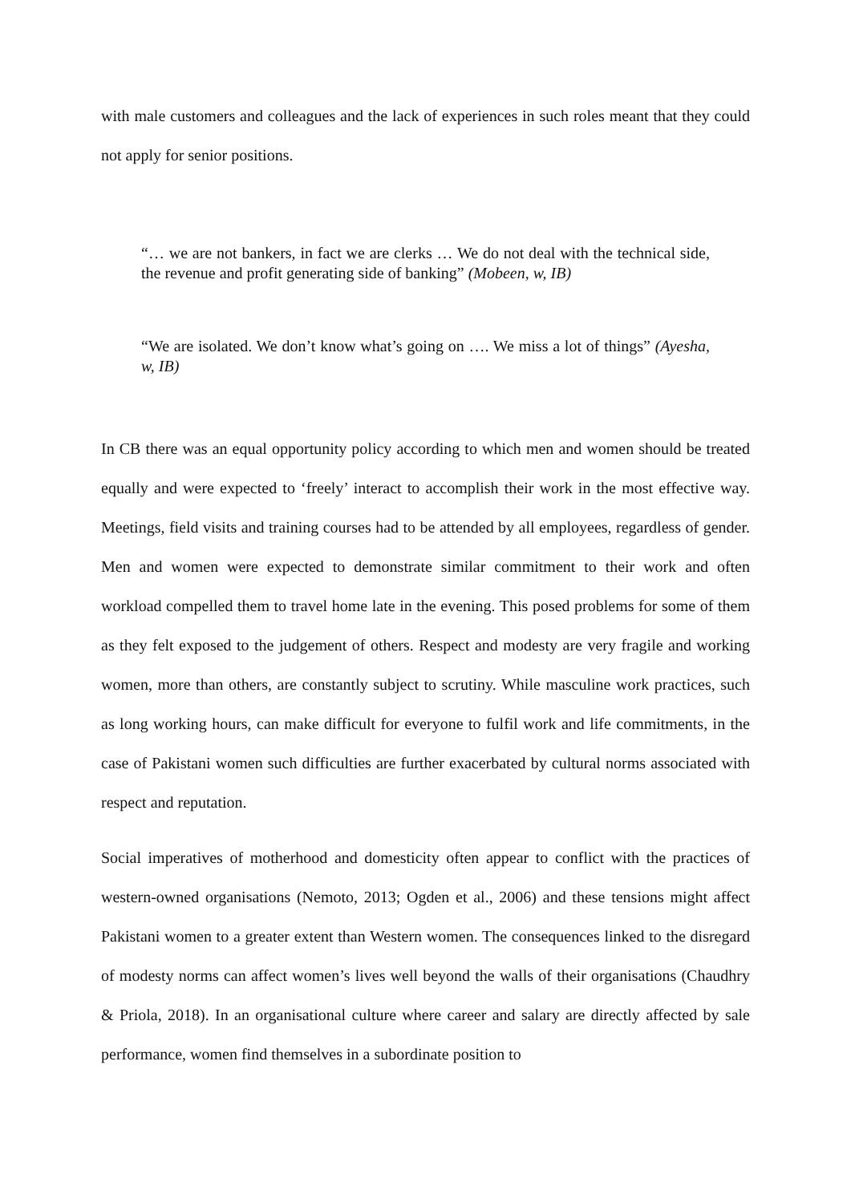with male customers and colleagues and the lack of experiences in such roles meant that they could not apply for senior positions.
“… we are not bankers, in fact we are clerks … We do not deal with the technical side, the revenue and profit generating side of banking” (Mobeen, w, IB)
“We are isolated. We don’t know what’s going on …. We miss a lot of things” (Ayesha, w, IB)
In CB there was an equal opportunity policy according to which men and women should be treated equally and were expected to ‘freely’ interact to accomplish their work in the most effective way. Meetings, field visits and training courses had to be attended by all employees, regardless of gender. Men and women were expected to demonstrate similar commitment to their work and often workload compelled them to travel home late in the evening. This posed problems for some of them as they felt exposed to the judgement of others. Respect and modesty are very fragile and working women, more than others, are constantly subject to scrutiny. While masculine work practices, such as long working hours, can make difficult for everyone to fulfil work and life commitments, in the case of Pakistani women such difficulties are further exacerbated by cultural norms associated with respect and reputation.
Social imperatives of motherhood and domesticity often appear to conflict with the practices of western-owned organisations (Nemoto, 2013; Ogden et al., 2006) and these tensions might affect Pakistani women to a greater extent than Western women. The consequences linked to the disregard of modesty norms can affect women’s lives well beyond the walls of their organisations (Chaudhry & Priola, 2018). In an organisational culture where career and salary are directly affected by sale performance, women find themselves in a subordinate position to